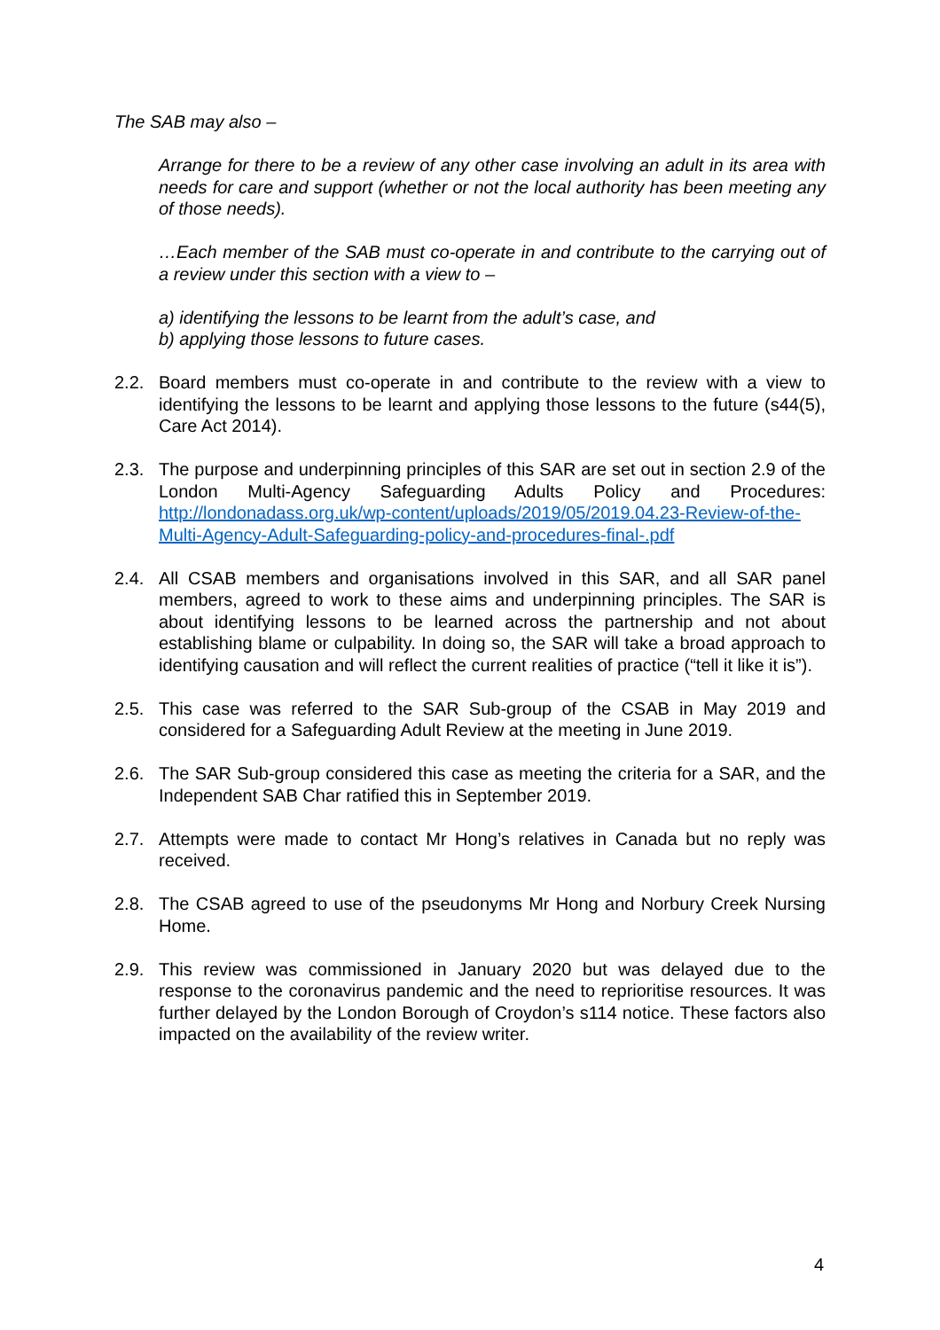The SAB may also –
Arrange for there to be a review of any other case involving an adult in its area with needs for care and support (whether or not the local authority has been meeting any of those needs).
…Each member of the SAB must co-operate in and contribute to the carrying out of a review under this section with a view to –
a) identifying the lessons to be learnt from the adult’s case, and
b) applying those lessons to future cases.
2.2. Board members must co-operate in and contribute to the review with a view to identifying the lessons to be learnt and applying those lessons to the future (s44(5), Care Act 2014).
2.3. The purpose and underpinning principles of this SAR are set out in section 2.9 of the London Multi-Agency Safeguarding Adults Policy and Procedures: http://londonadass.org.uk/wp-content/uploads/2019/05/2019.04.23-Review-of-the-Multi-Agency-Adult-Safeguarding-policy-and-procedures-final-.pdf
2.4. All CSAB members and organisations involved in this SAR, and all SAR panel members, agreed to work to these aims and underpinning principles. The SAR is about identifying lessons to be learned across the partnership and not about establishing blame or culpability. In doing so, the SAR will take a broad approach to identifying causation and will reflect the current realities of practice (“tell it like it is”).
2.5. This case was referred to the SAR Sub-group of the CSAB in May 2019 and considered for a Safeguarding Adult Review at the meeting in June 2019.
2.6. The SAR Sub-group considered this case as meeting the criteria for a SAR, and the Independent SAB Char ratified this in September 2019.
2.7. Attempts were made to contact Mr Hong’s relatives in Canada but no reply was received.
2.8. The CSAB agreed to use of the pseudonyms Mr Hong and Norbury Creek Nursing Home.
2.9. This review was commissioned in January 2020 but was delayed due to the response to the coronavirus pandemic and the need to reprioritise resources. It was further delayed by the London Borough of Croydon’s s114 notice. These factors also impacted on the availability of the review writer.
4